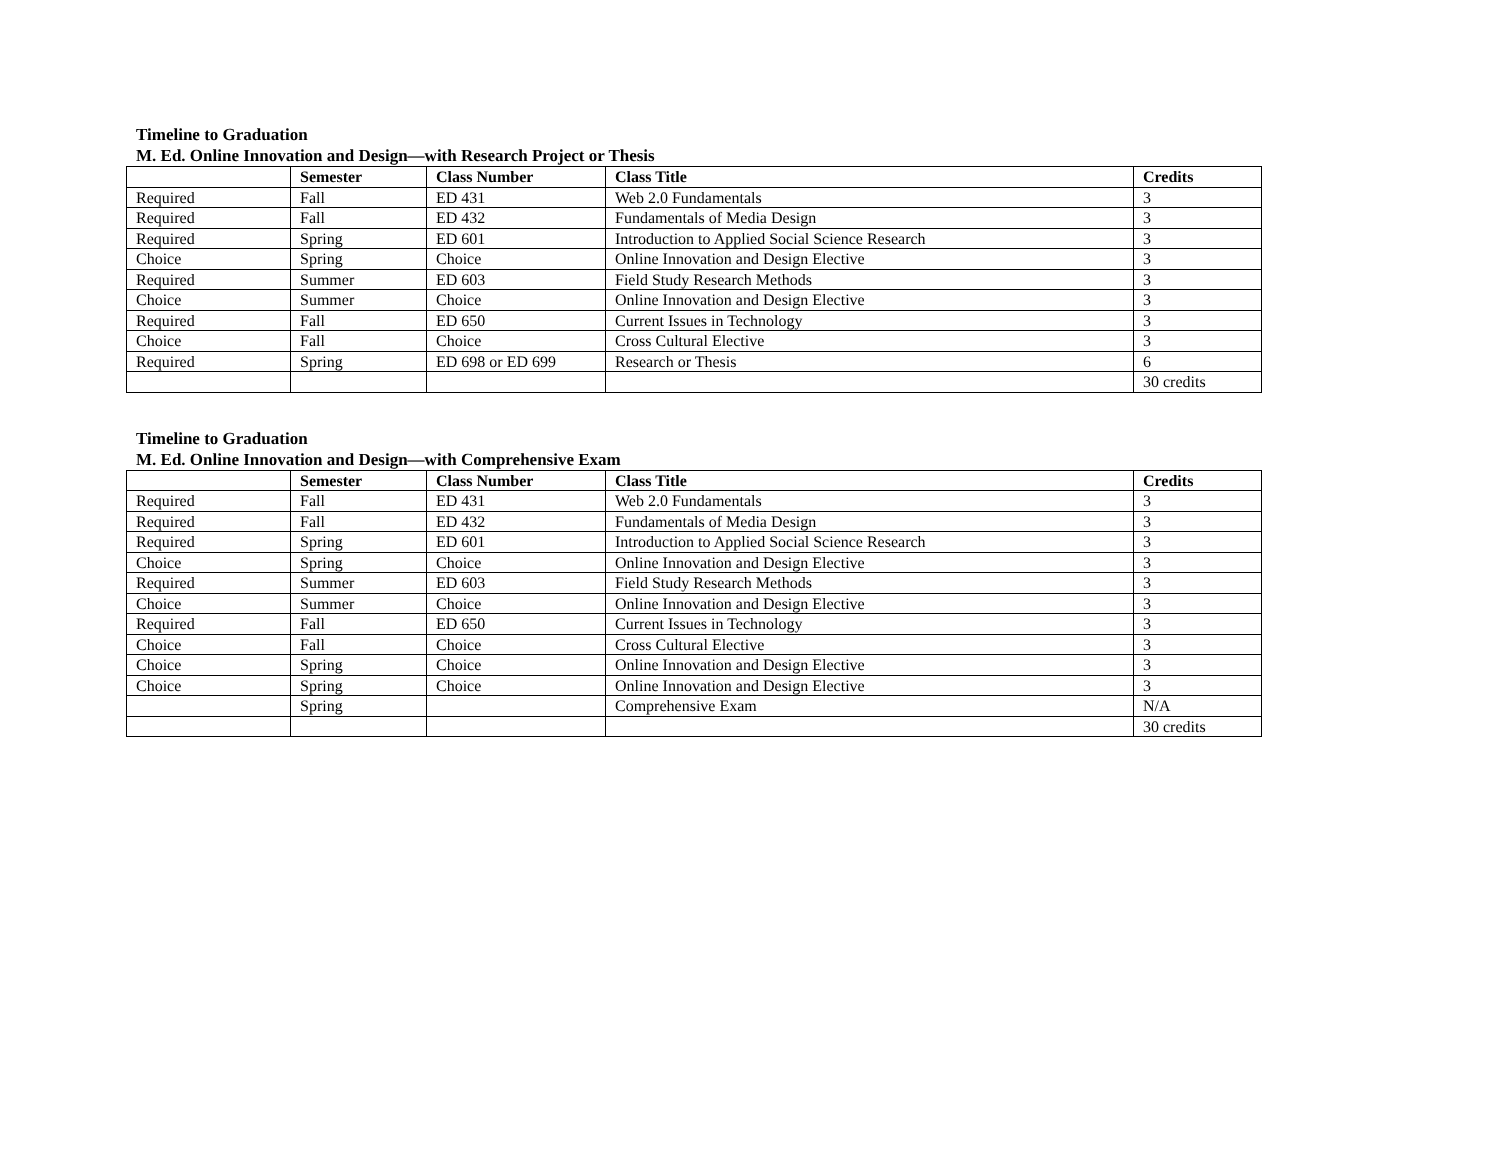Timeline to Graduation
M. Ed. Online Innovation and Design—with Research Project or Thesis
| | Semester | Class Number | Class Title | Credits |
| --- | --- | --- | --- | --- |
| Required | Fall | ED 431 | Web 2.0 Fundamentals | 3 |
| Required | Fall | ED 432 | Fundamentals of Media Design | 3 |
| Required | Spring | ED 601 | Introduction to Applied Social Science Research | 3 |
| Choice | Spring | Choice | Online Innovation and Design Elective | 3 |
| Required | Summer | ED 603 | Field Study Research Methods | 3 |
| Choice | Summer | Choice | Online Innovation and Design Elective | 3 |
| Required | Fall | ED 650 | Current Issues in Technology | 3 |
| Choice | Fall | Choice | Cross Cultural Elective | 3 |
| Required | Spring | ED 698 or ED 699 | Research or Thesis | 6 |
| | | | | 30 credits |
Timeline to Graduation
M. Ed. Online Innovation and Design—with Comprehensive Exam
| | Semester | Class Number | Class Title | Credits |
| --- | --- | --- | --- | --- |
| Required | Fall | ED 431 | Web 2.0 Fundamentals | 3 |
| Required | Fall | ED 432 | Fundamentals of Media Design | 3 |
| Required | Spring | ED 601 | Introduction to Applied Social Science Research | 3 |
| Choice | Spring | Choice | Online Innovation and Design Elective | 3 |
| Required | Summer | ED 603 | Field Study Research Methods | 3 |
| Choice | Summer | Choice | Online Innovation and Design Elective | 3 |
| Required | Fall | ED 650 | Current Issues in Technology | 3 |
| Choice | Fall | Choice | Cross Cultural Elective | 3 |
| Choice | Spring | Choice | Online Innovation and Design Elective | 3 |
| Choice | Spring | Choice | Online Innovation and Design Elective | 3 |
| | Spring | | Comprehensive Exam | N/A |
| | | | | 30 credits |